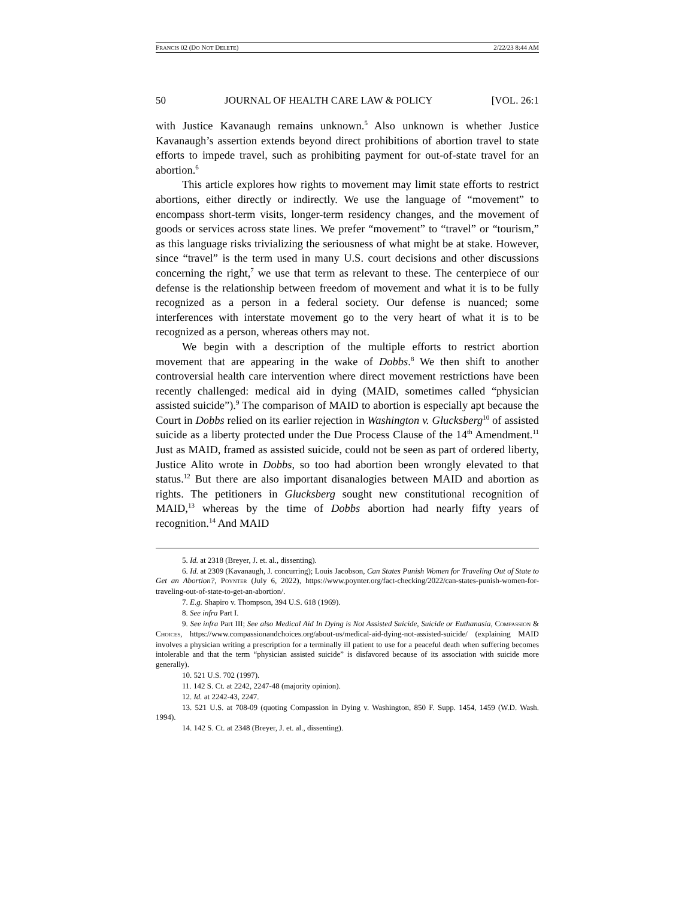FRANCIS 02 (DO NOT DELETE) 2/22/23 8:44 AM
50 JOURNAL OF HEALTH CARE LAW & POLICY [VOL. 26:1
with Justice Kavanaugh remains unknown.<sup>5</sup> Also unknown is whether Justice Kavanaugh’s assertion extends beyond direct prohibitions of abortion travel to state efforts to impede travel, such as prohibiting payment for out-of-state travel for an abortion.<sup>6</sup>
This article explores how rights to movement may limit state efforts to restrict abortions, either directly or indirectly. We use the language of “movement” to encompass short-term visits, longer-term residency changes, and the movement of goods or services across state lines. We prefer “movement” to “travel” or “tourism,” as this language risks trivializing the seriousness of what might be at stake. However, since “travel” is the term used in many U.S. court decisions and other discussions concerning the right,<sup>7</sup> we use that term as relevant to these. The centerpiece of our defense is the relationship between freedom of movement and what it is to be fully recognized as a person in a federal society. Our defense is nuanced; some interferences with interstate movement go to the very heart of what it is to be recognized as a person, whereas others may not.
We begin with a description of the multiple efforts to restrict abortion movement that are appearing in the wake of Dobbs.<sup>8</sup> We then shift to another controversial health care intervention where direct movement restrictions have been recently challenged: medical aid in dying (MAID, sometimes called “physician assisted suicide”).<sup>9</sup> The comparison of MAID to abortion is especially apt because the Court in Dobbs relied on its earlier rejection in Washington v. Glucksberg<sup>10</sup> of assisted suicide as a liberty protected under the Due Process Clause of the 14<sup>th</sup> Amendment.<sup>11</sup> Just as MAID, framed as assisted suicide, could not be seen as part of ordered liberty, Justice Alito wrote in Dobbs, so too had abortion been wrongly elevated to that status.<sup>12</sup> But there are also important disanalogies between MAID and abortion as rights. The petitioners in Glucksberg sought new constitutional recognition of MAID,<sup>13</sup> whereas by the time of Dobbs abortion had nearly fifty years of recognition.<sup>14</sup> And MAID
5. Id. at 2318 (Breyer, J. et. al., dissenting).
6. Id. at 2309 (Kavanaugh, J. concurring); Louis Jacobson, Can States Punish Women for Traveling Out of State to Get an Abortion?, POYNTER (July 6, 2022), https://www.poynter.org/fact-checking/2022/can-states-punish-women-for-traveling-out-of-state-to-get-an-abortion/.
7. E.g. Shapiro v. Thompson, 394 U.S. 618 (1969).
8. See infra Part I.
9. See infra Part III; See also Medical Aid In Dying is Not Assisted Suicide, Suicide or Euthanasia, COMPASSION & CHOICES, https://www.compassionandchoices.org/about-us/medical-aid-dying-not-assisted-suicide/ (explaining MAID involves a physician writing a prescription for a terminally ill patient to use for a peaceful death when suffering becomes intolerable and that the term “physician assisted suicide” is disfavored because of its association with suicide more generally).
10. 521 U.S. 702 (1997).
11. 142 S. Ct. at 2242, 2247-48 (majority opinion).
12. Id. at 2242-43, 2247.
13. 521 U.S. at 708-09 (quoting Compassion in Dying v. Washington, 850 F. Supp. 1454, 1459 (W.D. Wash. 1994).
14. 142 S. Ct. at 2348 (Breyer, J. et. al., dissenting).